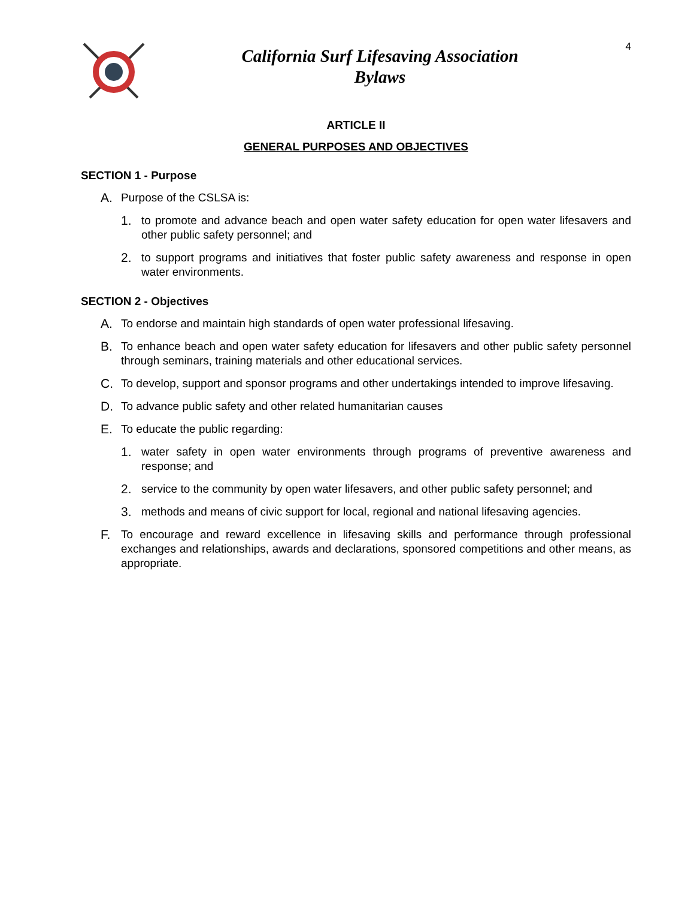California Surf Lifesaving Association
Bylaws
4
ARTICLE II
GENERAL PURPOSES AND OBJECTIVES
SECTION 1 - Purpose
A. Purpose of the CSLSA is:
1. to promote and advance beach and open water safety education for open water lifesavers and other public safety personnel; and
2. to support programs and initiatives that foster public safety awareness and response in open water environments.
SECTION 2 - Objectives
A. To endorse and maintain high standards of open water professional lifesaving.
B. To enhance beach and open water safety education for lifesavers and other public safety personnel through seminars, training materials and other educational services.
C. To develop, support and sponsor programs and other undertakings intended to improve lifesaving.
D. To advance public safety and other related humanitarian causes
E. To educate the public regarding:
1. water safety in open water environments through programs of preventive awareness and response; and
2. service to the community by open water lifesavers, and other public safety personnel; and
3. methods and means of civic support for local, regional and national lifesaving agencies.
F. To encourage and reward excellence in lifesaving skills and performance through professional exchanges and relationships, awards and declarations, sponsored competitions and other means, as appropriate.